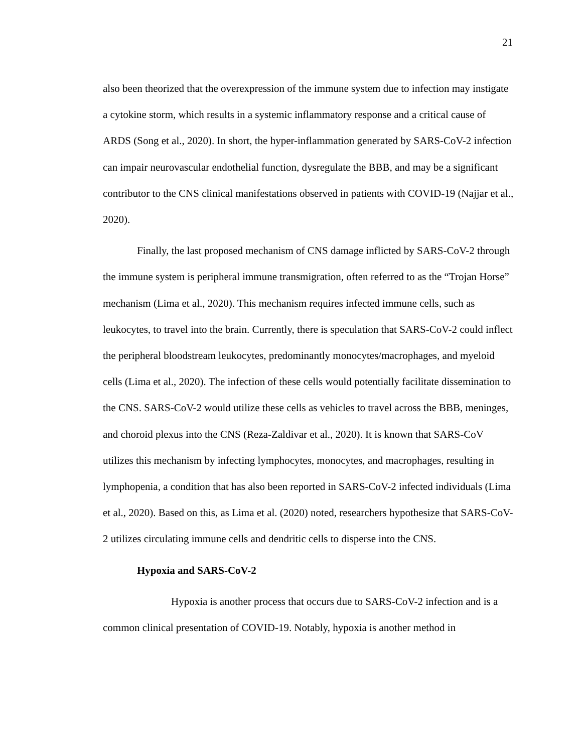21
also been theorized that the overexpression of the immune system due to infection may instigate a cytokine storm, which results in a systemic inflammatory response and a critical cause of ARDS (Song et al., 2020). In short, the hyper-inflammation generated by SARS-CoV-2 infection can impair neurovascular endothelial function, dysregulate the BBB, and may be a significant contributor to the CNS clinical manifestations observed in patients with COVID-19 (Najjar et al., 2020).
Finally, the last proposed mechanism of CNS damage inflicted by SARS-CoV-2 through the immune system is peripheral immune transmigration, often referred to as the “Trojan Horse” mechanism (Lima et al., 2020). This mechanism requires infected immune cells, such as leukocytes, to travel into the brain. Currently, there is speculation that SARS-CoV-2 could inflect the peripheral bloodstream leukocytes, predominantly monocytes/macrophages, and myeloid cells (Lima et al., 2020). The infection of these cells would potentially facilitate dissemination to the CNS. SARS-CoV-2 would utilize these cells as vehicles to travel across the BBB, meninges, and choroid plexus into the CNS (Reza-Zaldivar et al., 2020). It is known that SARS-CoV utilizes this mechanism by infecting lymphocytes, monocytes, and macrophages, resulting in lymphopenia, a condition that has also been reported in SARS-CoV-2 infected individuals (Lima et al., 2020). Based on this, as Lima et al. (2020) noted, researchers hypothesize that SARS-CoV-2 utilizes circulating immune cells and dendritic cells to disperse into the CNS.
Hypoxia and SARS-CoV-2
Hypoxia is another process that occurs due to SARS-CoV-2 infection and is a common clinical presentation of COVID-19. Notably, hypoxia is another method in